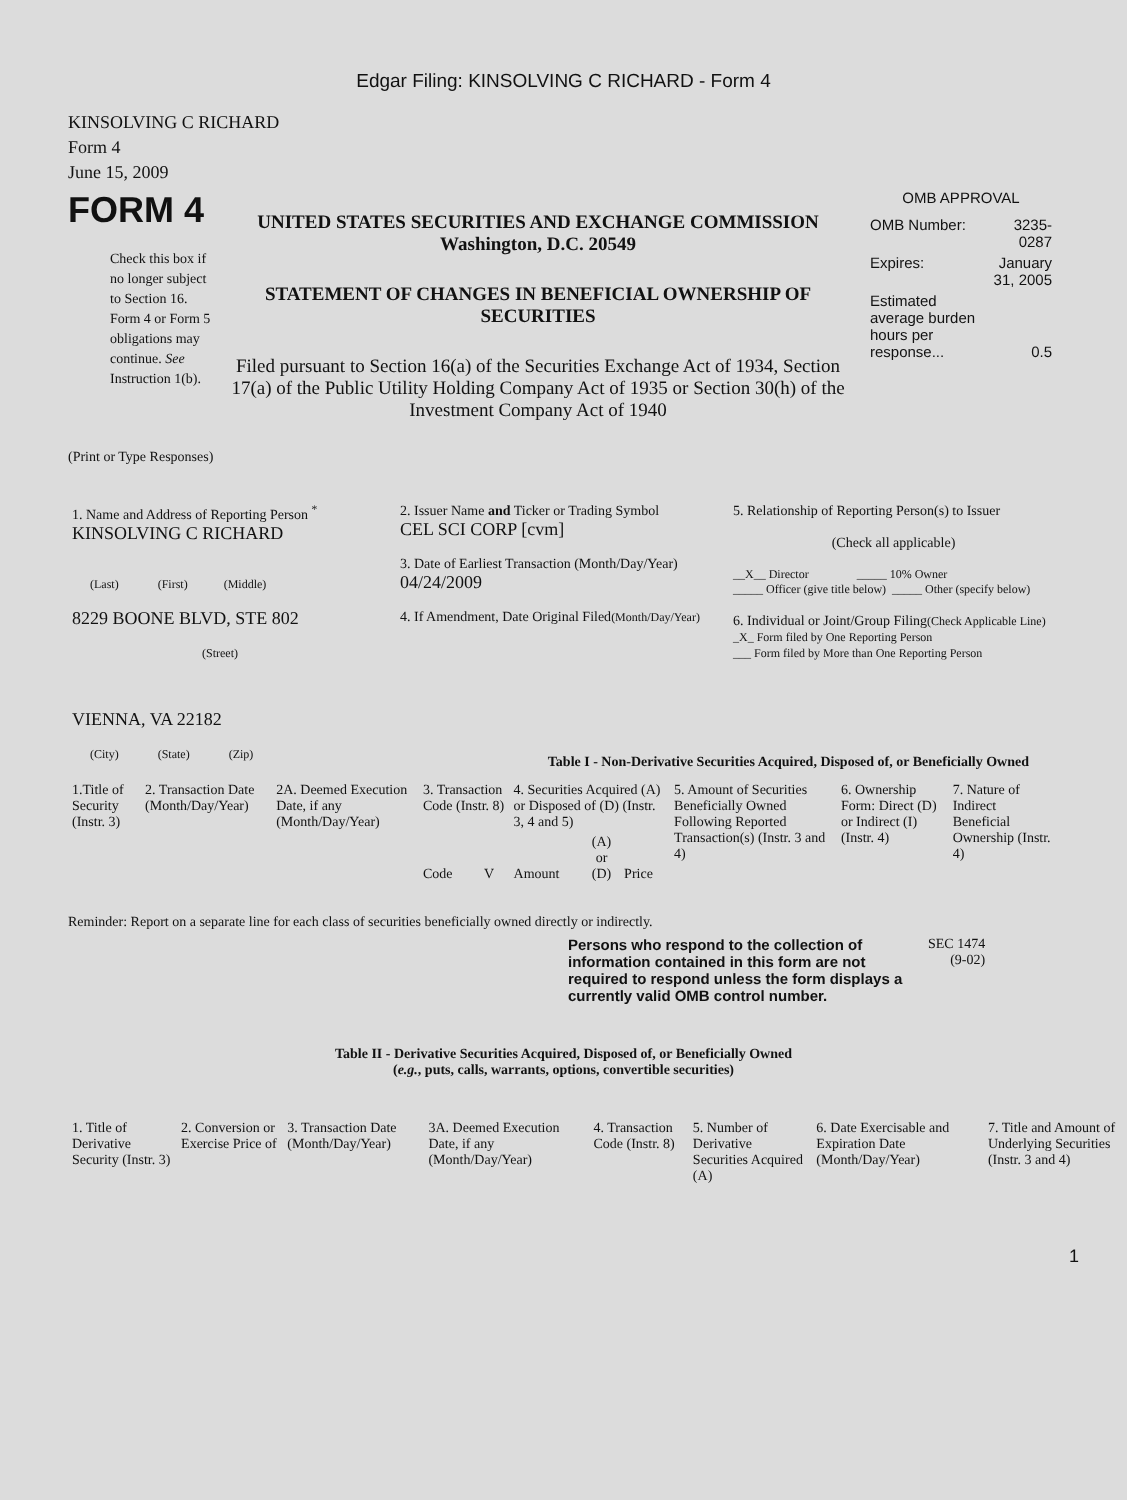Edgar Filing: KINSOLVING C RICHARD - Form 4
KINSOLVING C RICHARD
Form 4
June 15, 2009
FORM 4
Check this box if no longer subject to Section 16. Form 4 or Form 5 obligations may continue. See Instruction 1(b).
UNITED STATES SECURITIES AND EXCHANGE COMMISSION
Washington, D.C. 20549
STATEMENT OF CHANGES IN BENEFICIAL OWNERSHIP OF SECURITIES
Filed pursuant to Section 16(a) of the Securities Exchange Act of 1934, Section 17(a) of the Public Utility Holding Company Act of 1935 or Section 30(h) of the Investment Company Act of 1940
OMB APPROVAL
| OMB Number: | 3235-0287 |
| Expires: | January 31, 2005 |
| Estimated average burden hours per response... | 0.5 |
(Print or Type Responses)
| 1. Name and Address of Reporting Person <sup>*</sup> KINSOLVING C RICHARD (Last) (First) (Middle) 8229 BOONE BLVD, STE 802 (Street) VIENNA, VA 22182 (City) (State) (Zip) | 2. Issuer Name and Ticker or Trading Symbol CEL SCI CORP [cvm] 3. Date of Earliest Transaction (Month/Day/Year) 04/24/2009 4. If Amendment, Date Original Filed (Month/Day/Year) | 5. Relationship of Reporting Person(s) to Issuer (Check all applicable) __X__ Director _____ 10% Owner _____ Officer (give title below) _____ Other (specify below) 6. Individual or Joint/Group Filing (Check Applicable Line) _X_ Form filed by One Reporting Person ___ Form filed by More than One Reporting Person |
Table I - Non-Derivative Securities Acquired, Disposed of, or Beneficially Owned
| 1.Title of Security (Instr. 3) | 2. Transaction Date (Month/Day/Year) | 2A. Deemed Execution Date, if any (Month/Day/Year) | 3. Transaction Code (Instr. 8) | | 4. Securities Acquired (A) or Disposed of (D) (Instr. 3, 4 and 5) | | | 5. Amount of Securities Beneficially Owned Following Reported Transaction(s) (Instr. 3 and 4) | 6. Ownership Form: Direct (D) or Indirect (I) (Instr. 4) | 7. Nature of Indirect Beneficial Ownership (Instr. 4) |
| --- | --- | --- | --- | --- | --- | --- | --- | --- | --- | --- |
| | | | Code | V | Amount | (A) or (D) | Price | | | |
Reminder: Report on a separate line for each class of securities beneficially owned directly or indirectly.
Persons who respond to the collection of information contained in this form are not required to respond unless the form displays a currently valid OMB control number.
SEC 1474
(9-02)
Table II - Derivative Securities Acquired, Disposed of, or Beneficially Owned
(e.g., puts, calls, warrants, options, convertible securities)
| 1. Title of Derivative Security (Instr. 3) | 2. Conversion or Exercise Price of | 3. Transaction Date (Month/Day/Year) | 3A. Deemed Execution Date, if any (Month/Day/Year) | 4. Transaction Code (Instr. 8) | 5. Number of Derivative Securities Acquired (A) | 6. Date Exercisable and Expiration Date (Month/Day/Year) | 7. Title and Amount of Underlying Securities (Instr. 3 and 4) |
| --- | --- | --- | --- | --- | --- | --- | --- |
1